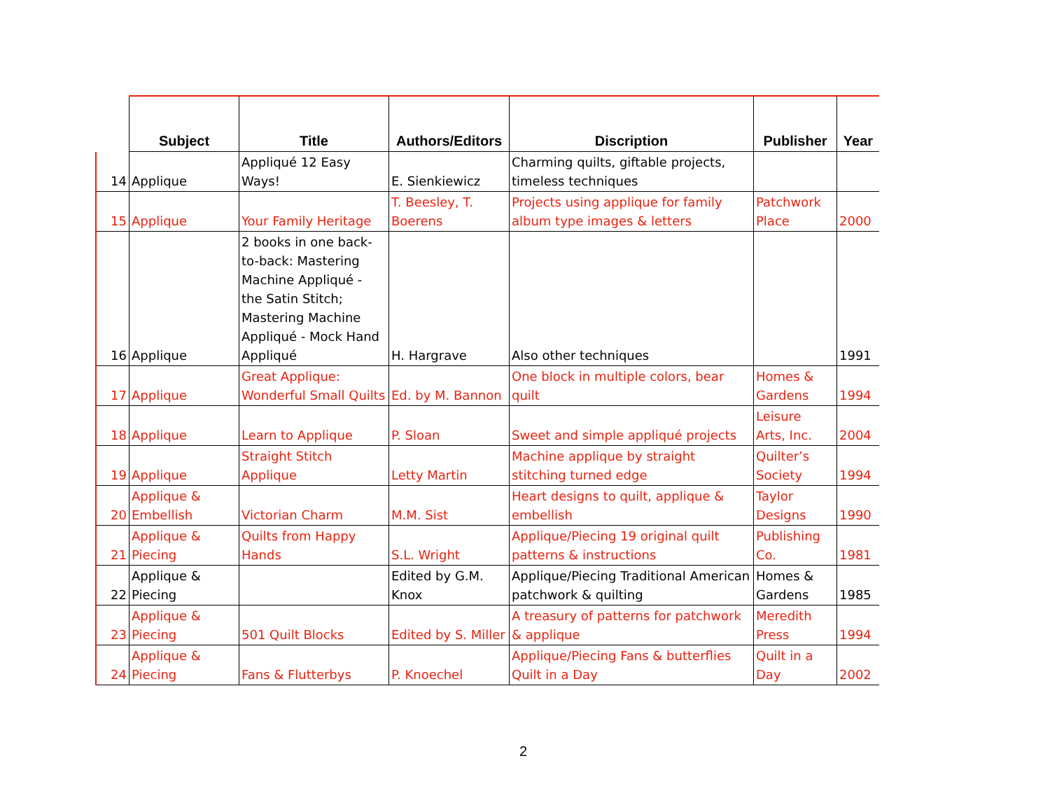| | Subject | Title | Authors/Editors | Discription | Publisher | Year |
| --- | --- | --- | --- | --- | --- | --- |
| 14 | Applique | Appliqué 12 Easy Ways! | E. Sienkiewicz | Charming quilts, giftable projects, timeless techniques | | |
| 15 | Applique | Your Family Heritage | T. Beesley, T. Boerens | Projects using applique for family album type images & letters | Patchwork Place | 2000 |
| 16 | Applique | 2 books in one back-to-back: Mastering Machine Appliqué - the Satin Stitch; Mastering Machine Appliqué - Mock Hand Appliqué | H. Hargrave | Also other techniques | | 1991 |
| 17 | Applique | Great Applique: Wonderful Small Quilts | Ed. by M. Bannon | One block in multiple colors, bear quilt | Homes & Gardens | 1994 |
| 18 | Applique | Learn to Applique | P. Sloan | Sweet and simple appliqué projects | Leisure Arts, Inc. | 2004 |
| 19 | Applique | Straight Stitch Applique | Letty Martin | Machine applique by straight stitching turned edge | Quilter’s Society | 1994 |
| 20 | Applique & Embellish | Victorian Charm | M.M. Sist | Heart designs to quilt, applique & embellish | Taylor Designs | 1990 |
| 21 | Applique & Piecing | Quilts from Happy Hands | S.L. Wright | Applique/Piecing 19 original quilt patterns & instructions | Publishing Co. | 1981 |
| 22 | Applique & Piecing | | Edited by G.M. Knox | Applique/Piecing Traditional American patchwork & quilting | Homes & Gardens | 1985 |
| 23 | Applique & Piecing | 501 Quilt Blocks | Edited by S. Miller | A treasury of patterns for patchwork & applique | Meredith Press | 1994 |
| 24 | Applique & Piecing | Fans & Flutterbys | P. Knoechel | Applique/Piecing Fans & butterflies Quilt in a Day | Quilt in a Day | 2002 |
2